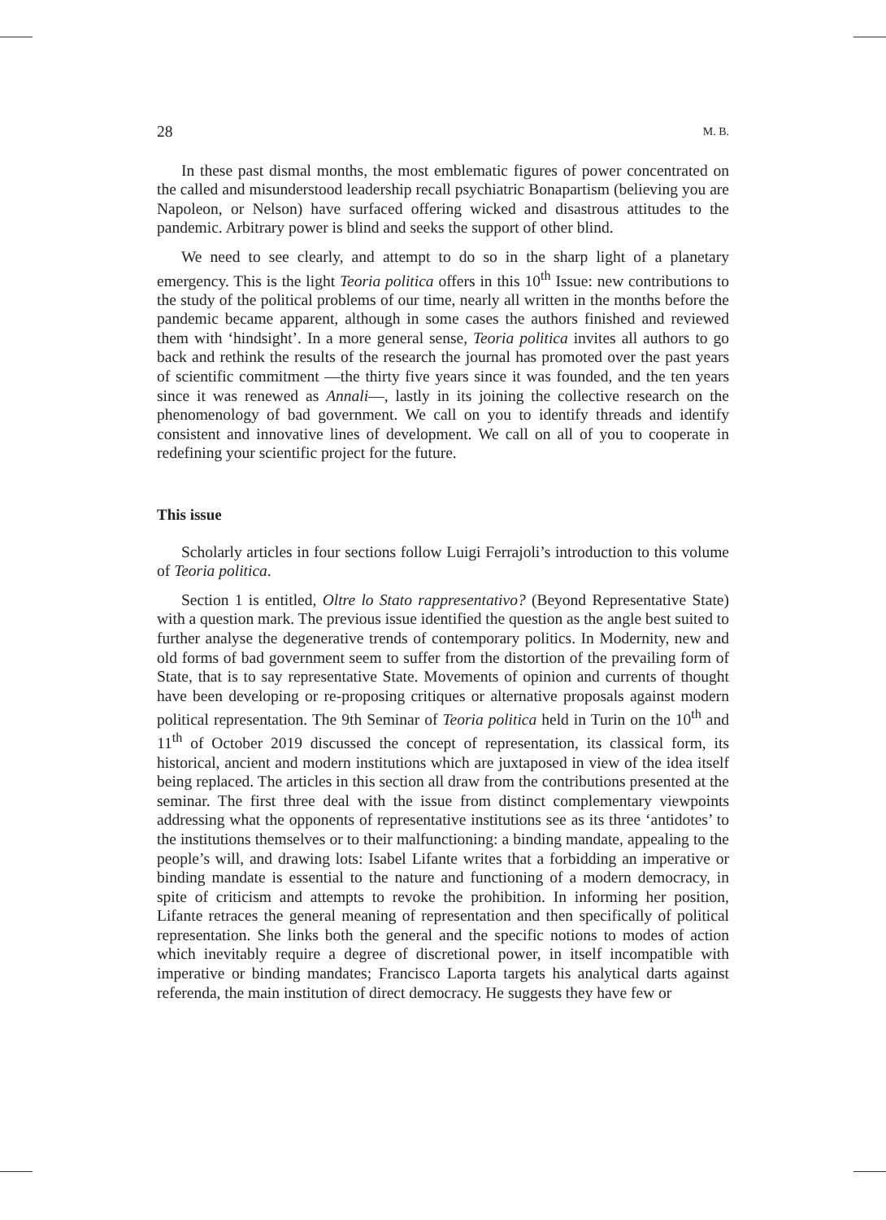28 M. B.
In these past dismal months, the most emblematic figures of power concentrated on the called and misunderstood leadership recall psychiatric Bonapartism (believing you are Napoleon, or Nelson) have surfaced offering wicked and disastrous attitudes to the pandemic. Arbitrary power is blind and seeks the support of other blind.
We need to see clearly, and attempt to do so in the sharp light of a planetary emergency. This is the light Teoria politica offers in this 10<sup>th</sup> Issue: new contributions to the study of the political problems of our time, nearly all written in the months before the pandemic became apparent, although in some cases the authors finished and reviewed them with ‘hindsight’. In a more general sense, Teoria politica invites all authors to go back and rethink the results of the research the journal has promoted over the past years of scientific commitment —the thirty five years since it was founded, and the ten years since it was renewed as Annali—, lastly in its joining the collective research on the phenomenology of bad government. We call on you to identify threads and identify consistent and innovative lines of development. We call on all of you to cooperate in redefining your scientific project for the future.
This issue
Scholarly articles in four sections follow Luigi Ferrajoli’s introduction to this volume of Teoria politica.
Section 1 is entitled, Oltre lo Stato rappresentativo? (Beyond Representative State) with a question mark. The previous issue identified the question as the angle best suited to further analyse the degenerative trends of contemporary politics. In Modernity, new and old forms of bad government seem to suffer from the distortion of the prevailing form of State, that is to say representative State. Movements of opinion and currents of thought have been developing or re-proposing critiques or alternative proposals against modern political representation. The 9th Seminar of Teoria politica held in Turin on the 10<sup>th</sup> and 11<sup>th</sup> of October 2019 discussed the concept of representation, its classical form, its historical, ancient and modern institutions which are juxtaposed in view of the idea itself being replaced. The articles in this section all draw from the contributions presented at the seminar. The first three deal with the issue from distinct complementary viewpoints addressing what the opponents of representative institutions see as its three ‘antidotes’ to the institutions themselves or to their malfunctioning: a binding mandate, appealing to the people’s will, and drawing lots: Isabel Lifante writes that a forbidding an imperative or binding mandate is essential to the nature and functioning of a modern democracy, in spite of criticism and attempts to revoke the prohibition. In informing her position, Lifante retraces the general meaning of representation and then specifically of political representation. She links both the general and the specific notions to modes of action which inevitably require a degree of discretional power, in itself incompatible with imperative or binding mandates; Francisco Laporta targets his analytical darts against referenda, the main institution of direct democracy. He suggests they have few or